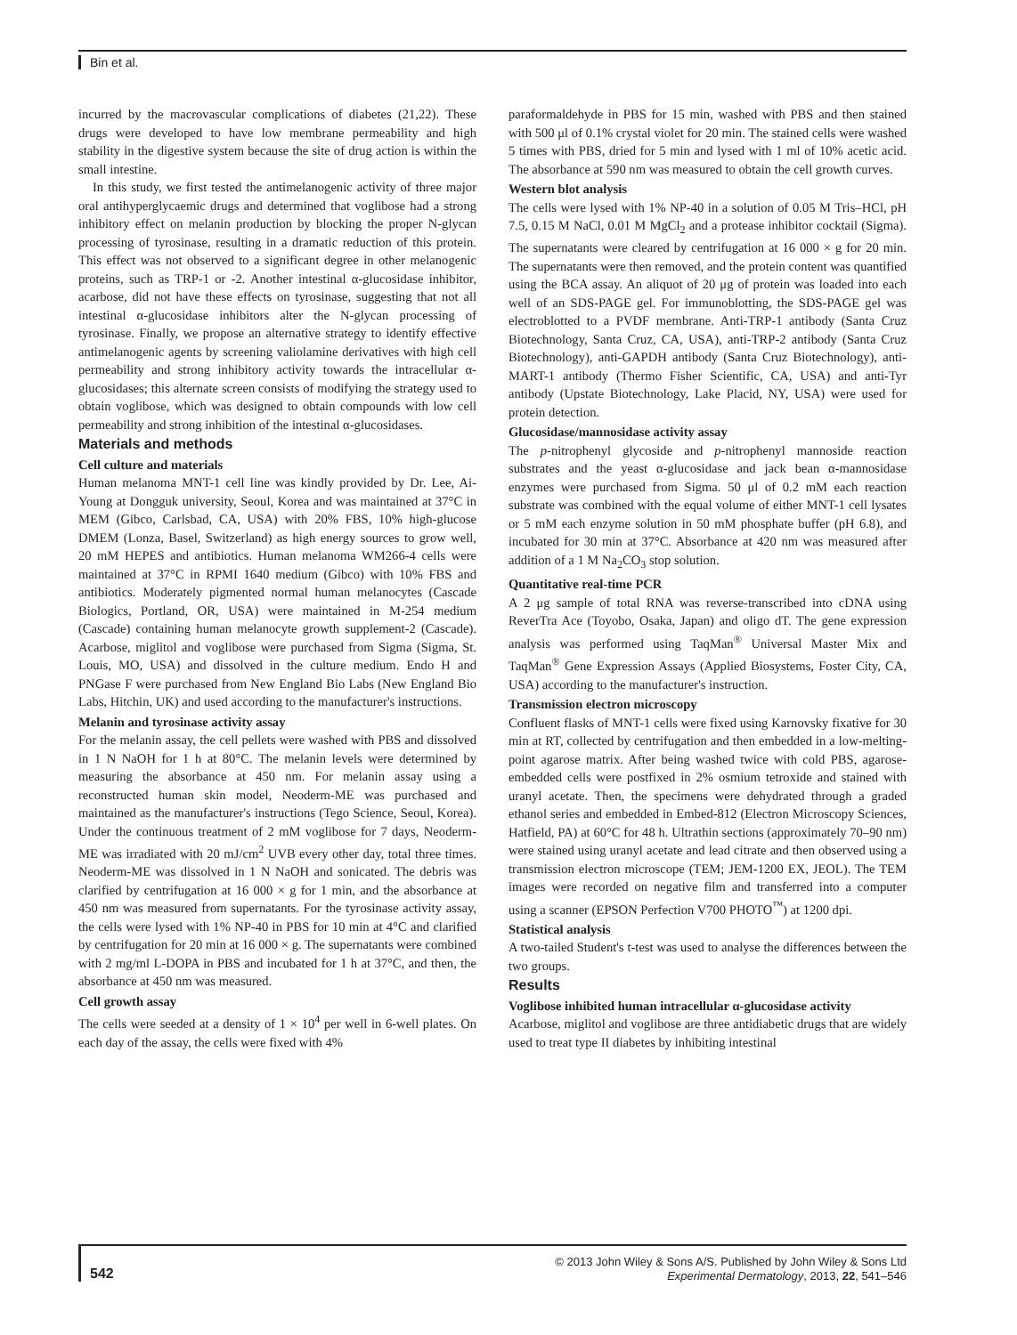Bin et al.
incurred by the macrovascular complications of diabetes (21,22). These drugs were developed to have low membrane permeability and high stability in the digestive system because the site of drug action is within the small intestine.
In this study, we first tested the antimelanogenic activity of three major oral antihyperglycaemic drugs and determined that voglibose had a strong inhibitory effect on melanin production by blocking the proper N-glycan processing of tyrosinase, resulting in a dramatic reduction of this protein. This effect was not observed to a significant degree in other melanogenic proteins, such as TRP-1 or -2. Another intestinal α-glucosidase inhibitor, acarbose, did not have these effects on tyrosinase, suggesting that not all intestinal α-glucosidase inhibitors alter the N-glycan processing of tyrosinase. Finally, we propose an alternative strategy to identify effective antimelanogenic agents by screening valiolamine derivatives with high cell permeability and strong inhibitory activity towards the intracellular α-glucosidases; this alternate screen consists of modifying the strategy used to obtain voglibose, which was designed to obtain compounds with low cell permeability and strong inhibition of the intestinal α-glucosidases.
Materials and methods
Cell culture and materials
Human melanoma MNT-1 cell line was kindly provided by Dr. Lee, Ai-Young at Dongguk university, Seoul, Korea and was maintained at 37°C in MEM (Gibco, Carlsbad, CA, USA) with 20% FBS, 10% high-glucose DMEM (Lonza, Basel, Switzerland) as high energy sources to grow well, 20 mM HEPES and antibiotics. Human melanoma WM266-4 cells were maintained at 37°C in RPMI 1640 medium (Gibco) with 10% FBS and antibiotics. Moderately pigmented normal human melanocytes (Cascade Biologics, Portland, OR, USA) were maintained in M-254 medium (Cascade) containing human melanocyte growth supplement-2 (Cascade). Acarbose, miglitol and voglibose were purchased from Sigma (Sigma, St. Louis, MO, USA) and dissolved in the culture medium. Endo H and PNGase F were purchased from New England Bio Labs (New England Bio Labs, Hitchin, UK) and used according to the manufacturer's instructions.
Melanin and tyrosinase activity assay
For the melanin assay, the cell pellets were washed with PBS and dissolved in 1 N NaOH for 1 h at 80°C. The melanin levels were determined by measuring the absorbance at 450 nm. For melanin assay using a reconstructed human skin model, Neoderm-ME was purchased and maintained as the manufacturer's instructions (Tego Science, Seoul, Korea). Under the continuous treatment of 2 mM voglibose for 7 days, Neoderm-ME was irradiated with 20 mJ/cm<sup>2</sup> UVB every other day, total three times. Neoderm-ME was dissolved in 1 N NaOH and sonicated. The debris was clarified by centrifugation at 16 000 × g for 1 min, and the absorbance at 450 nm was measured from supernatants. For the tyrosinase activity assay, the cells were lysed with 1% NP-40 in PBS for 10 min at 4°C and clarified by centrifugation for 20 min at 16 000 × g. The supernatants were combined with 2 mg/ml L-DOPA in PBS and incubated for 1 h at 37°C, and then, the absorbance at 450 nm was measured.
Cell growth assay
The cells were seeded at a density of 1 × 10<sup>4</sup> per well in 6-well plates. On each day of the assay, the cells were fixed with 4%
paraformaldehyde in PBS for 15 min, washed with PBS and then stained with 500 μl of 0.1% crystal violet for 20 min. The stained cells were washed 5 times with PBS, dried for 5 min and lysed with 1 ml of 10% acetic acid. The absorbance at 590 nm was measured to obtain the cell growth curves.
Western blot analysis
The cells were lysed with 1% NP-40 in a solution of 0.05 M Tris–HCl, pH 7.5, 0.15 M NaCl, 0.01 M MgCl<sub>2</sub> and a protease inhibitor cocktail (Sigma). The supernatants were cleared by centrifugation at 16 000 × g for 20 min. The supernatants were then removed, and the protein content was quantified using the BCA assay. An aliquot of 20 μg of protein was loaded into each well of an SDS-PAGE gel. For immunoblotting, the SDS-PAGE gel was electroblotted to a PVDF membrane. Anti-TRP-1 antibody (Santa Cruz Biotechnology, Santa Cruz, CA, USA), anti-TRP-2 antibody (Santa Cruz Biotechnology), anti-GAPDH antibody (Santa Cruz Biotechnology), anti-MART-1 antibody (Thermo Fisher Scientific, CA, USA) and anti-Tyr antibody (Upstate Biotechnology, Lake Placid, NY, USA) were used for protein detection.
Glucosidase/mannosidase activity assay
The p-nitrophenyl glycoside and p-nitrophenyl mannoside reaction substrates and the yeast α-glucosidase and jack bean α-mannosidase enzymes were purchased from Sigma. 50 μl of 0.2 mM each reaction substrate was combined with the equal volume of either MNT-1 cell lysates or 5 mM each enzyme solution in 50 mM phosphate buffer (pH 6.8), and incubated for 30 min at 37°C. Absorbance at 420 nm was measured after addition of a 1 M Na<sub>2</sub>CO<sub>3</sub> stop solution.
Quantitative real-time PCR
A 2 μg sample of total RNA was reverse-transcribed into cDNA using ReverTra Ace (Toyobo, Osaka, Japan) and oligo dT. The gene expression analysis was performed using TaqMan<sup>®</sup> Universal Master Mix and TaqMan<sup>®</sup> Gene Expression Assays (Applied Biosystems, Foster City, CA, USA) according to the manufacturer's instruction.
Transmission electron microscopy
Confluent flasks of MNT-1 cells were fixed using Karnovsky fixative for 30 min at RT, collected by centrifugation and then embedded in a low-melting-point agarose matrix. After being washed twice with cold PBS, agarose-embedded cells were postfixed in 2% osmium tetroxide and stained with uranyl acetate. Then, the specimens were dehydrated through a graded ethanol series and embedded in Embed-812 (Electron Microscopy Sciences, Hatfield, PA) at 60°C for 48 h. Ultrathin sections (approximately 70–90 nm) were stained using uranyl acetate and lead citrate and then observed using a transmission electron microscope (TEM; JEM-1200 EX, JEOL). The TEM images were recorded on negative film and transferred into a computer using a scanner (EPSON Perfection V700 PHOTO<sup>™</sup>) at 1200 dpi.
Statistical analysis
A two-tailed Student's t-test was used to analyse the differences between the two groups.
Results
Voglibose inhibited human intracellular α-glucosidase activity
Acarbose, miglitol and voglibose are three antidiabetic drugs that are widely used to treat type II diabetes by inhibiting intestinal
542
© 2013 John Wiley & Sons A/S. Published by John Wiley & Sons Ltd
Experimental Dermatology, 2013, 22, 541–546